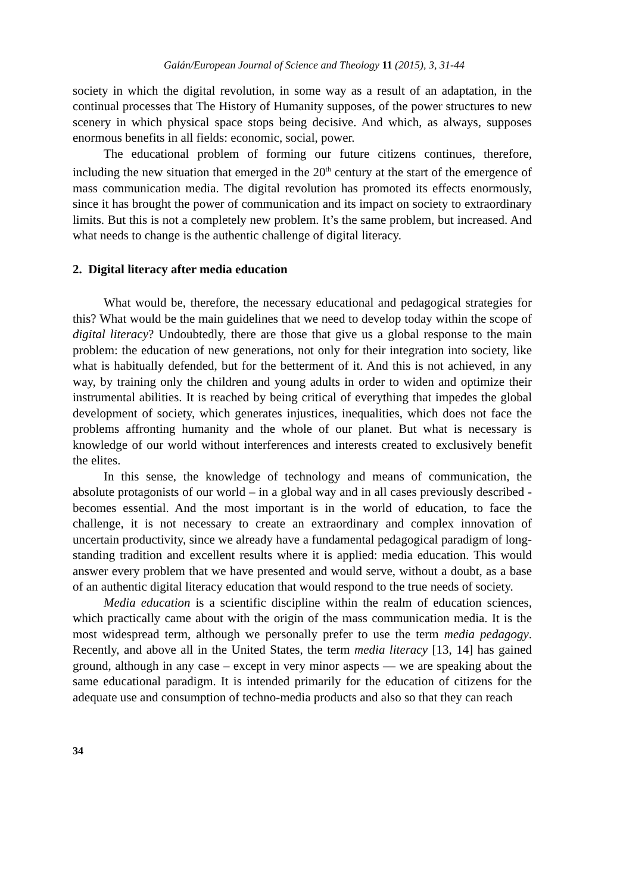Galán/European Journal of Science and Theology 11 (2015), 3, 31-44
society in which the digital revolution, in some way as a result of an adaptation, in the continual processes that The History of Humanity supposes, of the power structures to new scenery in which physical space stops being decisive. And which, as always, supposes enormous benefits in all fields: economic, social, power.
The educational problem of forming our future citizens continues, therefore, including the new situation that emerged in the 20<sup>th</sup> century at the start of the emergence of mass communication media. The digital revolution has promoted its effects enormously, since it has brought the power of communication and its impact on society to extraordinary limits. But this is not a completely new problem. It’s the same problem, but increased. And what needs to change is the authentic challenge of digital literacy.
2. Digital literacy after media education
What would be, therefore, the necessary educational and pedagogical strategies for this? What would be the main guidelines that we need to develop today within the scope of digital literacy? Undoubtedly, there are those that give us a global response to the main problem: the education of new generations, not only for their integration into society, like what is habitually defended, but for the betterment of it. And this is not achieved, in any way, by training only the children and young adults in order to widen and optimize their instrumental abilities. It is reached by being critical of everything that impedes the global development of society, which generates injustices, inequalities, which does not face the problems affronting humanity and the whole of our planet. But what is necessary is knowledge of our world without interferences and interests created to exclusively benefit the elites.
In this sense, the knowledge of technology and means of communication, the absolute protagonists of our world – in a global way and in all cases previously described - becomes essential. And the most important is in the world of education, to face the challenge, it is not necessary to create an extraordinary and complex innovation of uncertain productivity, since we already have a fundamental pedagogical paradigm of long-standing tradition and excellent results where it is applied: media education. This would answer every problem that we have presented and would serve, without a doubt, as a base of an authentic digital literacy education that would respond to the true needs of society.
Media education is a scientific discipline within the realm of education sciences, which practically came about with the origin of the mass communication media. It is the most widespread term, although we personally prefer to use the term media pedagogy. Recently, and above all in the United States, the term media literacy [13, 14] has gained ground, although in any case – except in very minor aspects — we are speaking about the same educational paradigm. It is intended primarily for the education of citizens for the adequate use and consumption of techno-media products and also so that they can reach
34